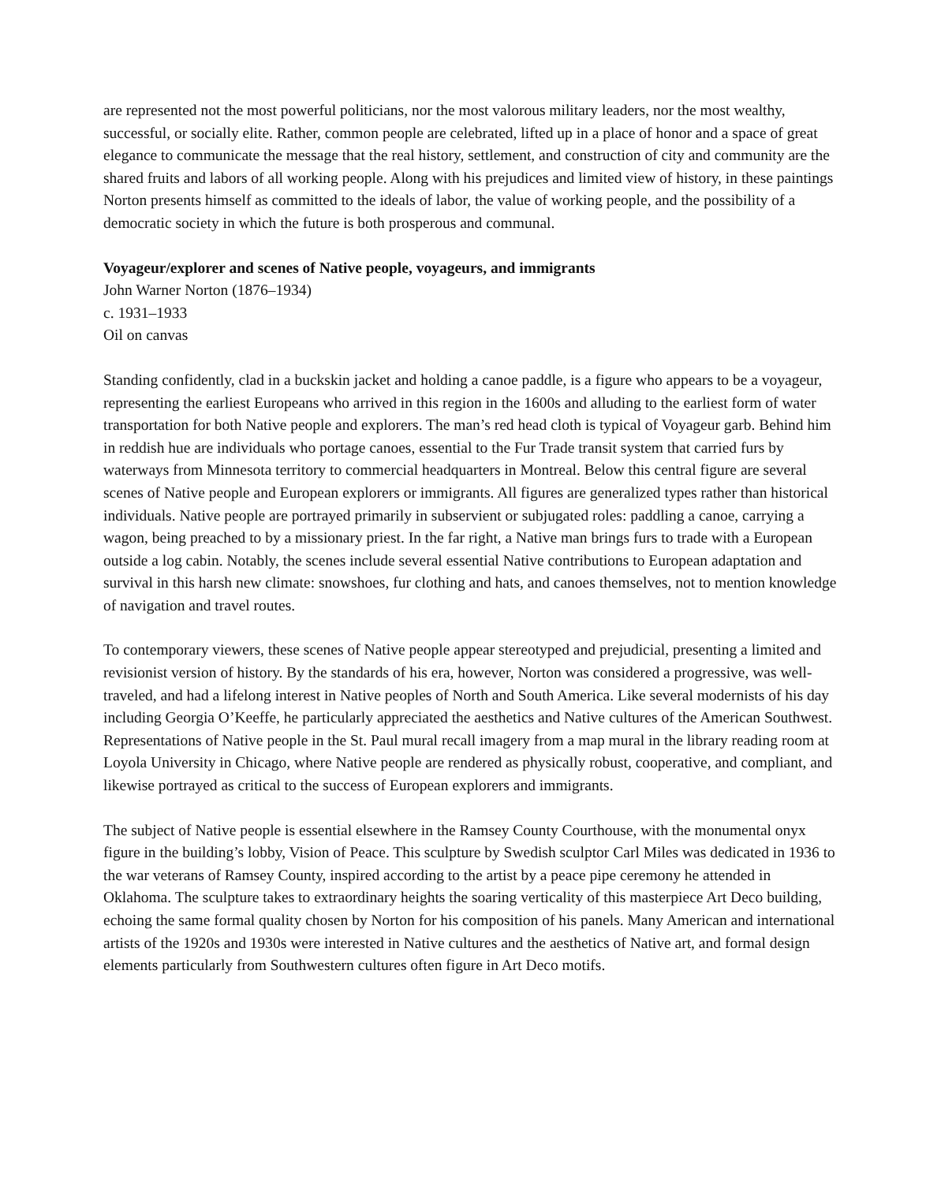are represented not the most powerful politicians, nor the most valorous military leaders, nor the most wealthy, successful, or socially elite. Rather, common people are celebrated, lifted up in a place of honor and a space of great elegance to communicate the message that the real history, settlement, and construction of city and community are the shared fruits and labors of all working people. Along with his prejudices and limited view of history, in these paintings Norton presents himself as committed to the ideals of labor, the value of working people, and the possibility of a democratic society in which the future is both prosperous and communal.
Voyageur/explorer and scenes of Native people, voyageurs, and immigrants
John Warner Norton (1876–1934)
c. 1931–1933
Oil on canvas
Standing confidently, clad in a buckskin jacket and holding a canoe paddle, is a figure who appears to be a voyageur, representing the earliest Europeans who arrived in this region in the 1600s and alluding to the earliest form of water transportation for both Native people and explorers. The man’s red head cloth is typical of Voyageur garb. Behind him in reddish hue are individuals who portage canoes, essential to the Fur Trade transit system that carried furs by waterways from Minnesota territory to commercial headquarters in Montreal. Below this central figure are several scenes of Native people and European explorers or immigrants. All figures are generalized types rather than historical individuals. Native people are portrayed primarily in subservient or subjugated roles: paddling a canoe, carrying a wagon, being preached to by a missionary priest. In the far right, a Native man brings furs to trade with a European outside a log cabin. Notably, the scenes include several essential Native contributions to European adaptation and survival in this harsh new climate: snowshoes, fur clothing and hats, and canoes themselves, not to mention knowledge of navigation and travel routes.
To contemporary viewers, these scenes of Native people appear stereotyped and prejudicial, presenting a limited and revisionist version of history. By the standards of his era, however, Norton was considered a progressive, was well-traveled, and had a lifelong interest in Native peoples of North and South America. Like several modernists of his day including Georgia O’Keeffe, he particularly appreciated the aesthetics and Native cultures of the American Southwest. Representations of Native people in the St. Paul mural recall imagery from a map mural in the library reading room at Loyola University in Chicago, where Native people are rendered as physically robust, cooperative, and compliant, and likewise portrayed as critical to the success of European explorers and immigrants.
The subject of Native people is essential elsewhere in the Ramsey County Courthouse, with the monumental onyx figure in the building’s lobby, Vision of Peace. This sculpture by Swedish sculptor Carl Miles was dedicated in 1936 to the war veterans of Ramsey County, inspired according to the artist by a peace pipe ceremony he attended in Oklahoma. The sculpture takes to extraordinary heights the soaring verticality of this masterpiece Art Deco building, echoing the same formal quality chosen by Norton for his composition of his panels. Many American and international artists of the 1920s and 1930s were interested in Native cultures and the aesthetics of Native art, and formal design elements particularly from Southwestern cultures often figure in Art Deco motifs.